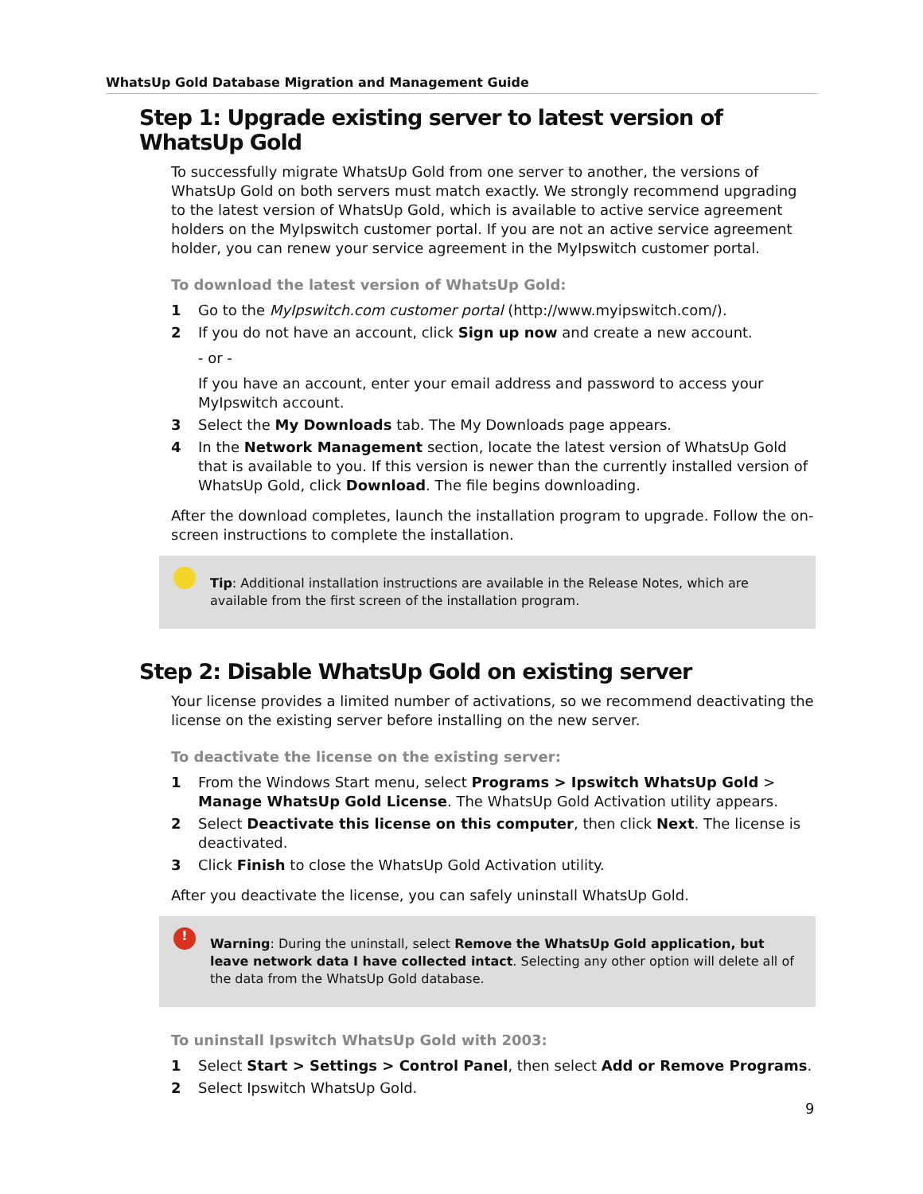WhatsUp Gold Database Migration and Management Guide
Step 1: Upgrade existing server to latest version of WhatsUp Gold
To successfully migrate WhatsUp Gold from one server to another, the versions of WhatsUp Gold on both servers must match exactly. We strongly recommend upgrading to the latest version of WhatsUp Gold, which is available to active service agreement holders on the MyIpswitch customer portal. If you are not an active service agreement holder, you can renew your service agreement in the MyIpswitch customer portal.
To download the latest version of WhatsUp Gold:
1 Go to the MyIpswitch.com customer portal (http://www.myipswitch.com/).
2 If you do not have an account, click Sign up now and create a new account.
- or -
If you have an account, enter your email address and password to access your MyIpswitch account.
3 Select the My Downloads tab. The My Downloads page appears.
4 In the Network Management section, locate the latest version of WhatsUp Gold that is available to you. If this version is newer than the currently installed version of WhatsUp Gold, click Download. The file begins downloading.
After the download completes, launch the installation program to upgrade. Follow the on-screen instructions to complete the installation.
Tip: Additional installation instructions are available in the Release Notes, which are available from the first screen of the installation program.
Step 2: Disable WhatsUp Gold on existing server
Your license provides a limited number of activations, so we recommend deactivating the license on the existing server before installing on the new server.
To deactivate the license on the existing server:
1 From the Windows Start menu, select Programs > Ipswitch WhatsUp Gold > Manage WhatsUp Gold License. The WhatsUp Gold Activation utility appears.
2 Select Deactivate this license on this computer, then click Next. The license is deactivated.
3 Click Finish to close the WhatsUp Gold Activation utility.
After you deactivate the license, you can safely uninstall WhatsUp Gold.
!
Warning: During the uninstall, select Remove the WhatsUp Gold application, but leave network data I have collected intact. Selecting any other option will delete all of the data from the WhatsUp Gold database.
To uninstall Ipswitch WhatsUp Gold with 2003:
1 Select Start > Settings > Control Panel, then select Add or Remove Programs.
2 Select Ipswitch WhatsUp Gold.
9